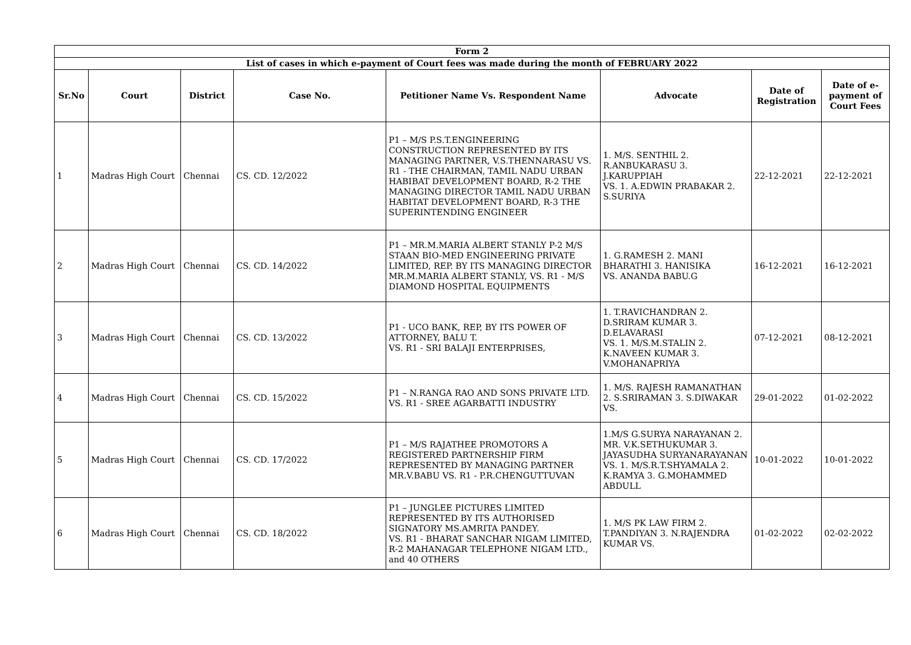| Form 2 | | | | | | | |
| --- | --- | --- | --- | --- | --- | --- | --- |
| List of cases in which e-payment of Court fees was made during the month of FEBRUARY 2022 | | | | | | | |
| Sr.No | Court | District | Case No. | Petitioner Name Vs. Respondent Name | Advocate | Date of Registration | Date of e-payment of Court Fees |
| 1 | Madras High Court | Chennai | CS. CD. 12/2022 | P1 – M/S P.S.T.ENGINEERING CONSTRUCTION REPRESENTED BY ITS MANAGING PARTNER, V.S.THENNARASU VS. R1 - THE CHAIRMAN, TAMIL NADU URBAN HABIBAT DEVELOPMENT BOARD, R-2 THE MANAGING DIRECTOR TAMIL NADU URBAN HABITAT DEVELOPMENT BOARD, R-3 THE SUPERINTENDING ENGINEER | 1. M/S. SENTHIL 2. R.ANBUKARASU 3. J.KARUPPIAH VS. 1. A.EDWIN PRABAKAR 2. S.SURIYA | 22-12-2021 | 22-12-2021 |
| 2 | Madras High Court | Chennai | CS. CD. 14/2022 | P1 – MR.M.MARIA ALBERT STANLY P-2 M/S STAAN BIO-MED ENGINEERING PRIVATE LIMITED, REP. BY ITS MANAGING DIRECTOR MR.M.MARIA ALBERT STANLY, VS. R1 - M/S DIAMOND HOSPITAL EQUIPMENTS | 1. G.RAMESH 2. MANI BHARATHI 3. HANISIKA VS. ANANDA BABU.G | 16-12-2021 | 16-12-2021 |
| 3 | Madras High Court | Chennai | CS. CD. 13/2022 | P1 - UCO BANK, REP, BY ITS POWER OF ATTORNEY, BALU T. VS. R1 - SRI BALAJI ENTERPRISES, | 1. T.RAVICHANDRAN 2. D.SRIRAM KUMAR 3. D.ELAVARASI VS. 1. M/S.M.STALIN 2. K.NAVEEN KUMAR 3. V.MOHANAPRIYA | 07-12-2021 | 08-12-2021 |
| 4 | Madras High Court | Chennai | CS. CD. 15/2022 | P1 – N.RANGA RAO AND SONS PRIVATE LTD. VS. R1 - SREE AGARBATTI INDUSTRY | 1. M/S. RAJESH RAMANATHAN 2. S.SRIRAMAN 3. S.DIWAKAR VS. | 29-01-2022 | 01-02-2022 |
| 5 | Madras High Court | Chennai | CS. CD. 17/2022 | P1 – M/S RAJATHEE PROMOTORS A REGISTERED PARTNERSHIP FIRM REPRESENTED BY MANAGING PARTNER MR.V.BABU VS. R1 - P.R.CHENGUTTUVAN | 1.M/S G.SURYA NARAYANAN 2. MR. V.K.SETHUKUMAR 3. JAYASUDHA SURYANARAYANAN VS. 1. M/S.R.T.SHYAMALA 2. K.RAMYA 3. G.MOHAMMED ABDULL | 10-01-2022 | 10-01-2022 |
| 6 | Madras High Court | Chennai | CS. CD. 18/2022 | P1 – JUNGLEE PICTURES LIMITED REPRESENTED BY ITS AUTHORISED SIGNATORY MS.AMRITA PANDEY. VS. R1 - BHARAT SANCHAR NIGAM LIMITED, R-2 MAHANAGAR TELEPHONE NIGAM LTD., and 40 OTHERS | 1. M/S PK LAW FIRM 2. T.PANDIYAN 3. N.RAJENDRA KUMAR VS. | 01-02-2022 | 02-02-2022 |